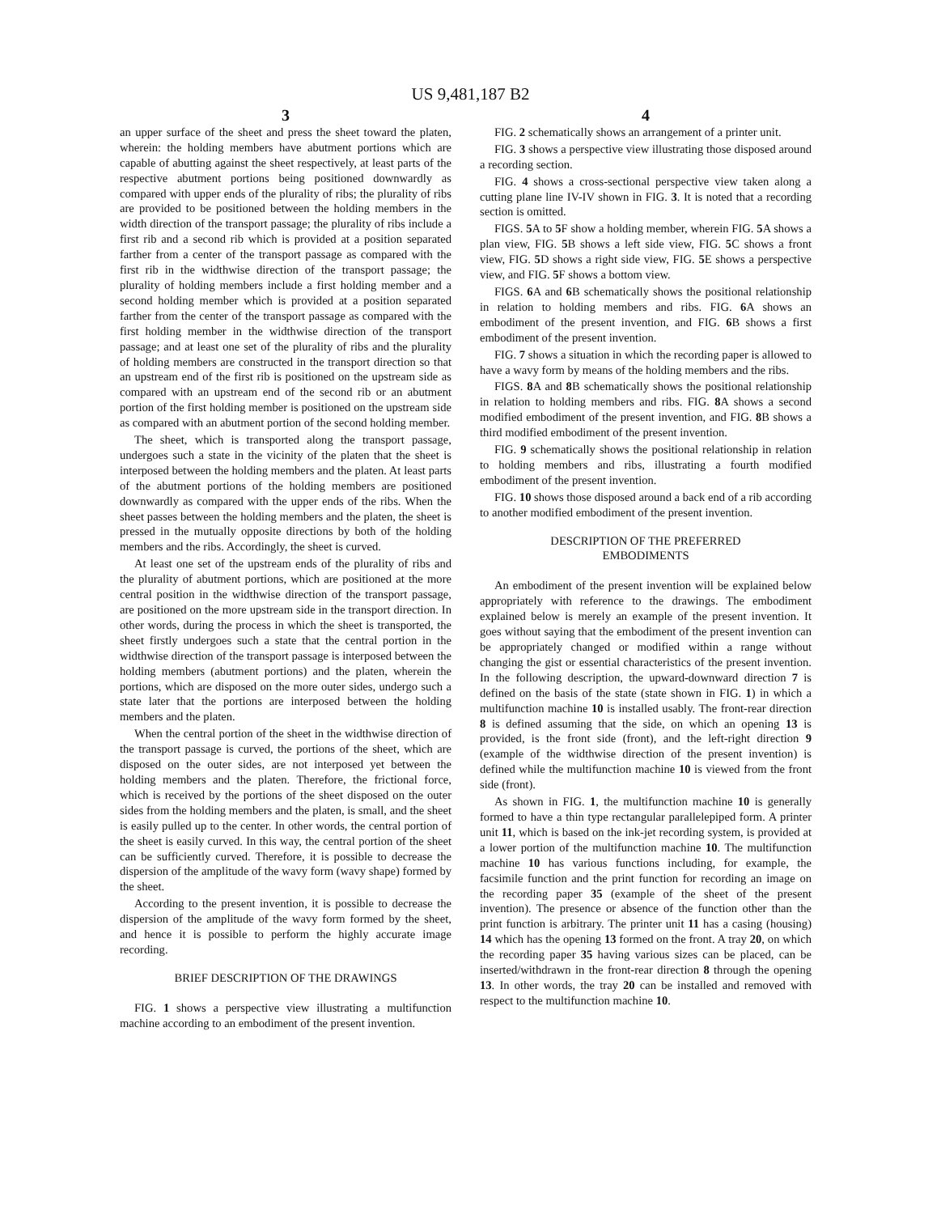US 9,481,187 B2
3
an upper surface of the sheet and press the sheet toward the platen, wherein: the holding members have abutment portions which are capable of abutting against the sheet respectively, at least parts of the respective abutment portions being positioned downwardly as compared with upper ends of the plurality of ribs; the plurality of ribs are provided to be positioned between the holding members in the width direction of the transport passage; the plurality of ribs include a first rib and a second rib which is provided at a position separated farther from a center of the transport passage as compared with the first rib in the widthwise direction of the transport passage; the plurality of holding members include a first holding member and a second holding member which is provided at a position separated farther from the center of the transport passage as compared with the first holding member in the widthwise direction of the transport passage; and at least one set of the plurality of ribs and the plurality of holding members are constructed in the transport direction so that an upstream end of the first rib is positioned on the upstream side as compared with an upstream end of the second rib or an abutment portion of the first holding member is positioned on the upstream side as compared with an abutment portion of the second holding member.
The sheet, which is transported along the transport passage, undergoes such a state in the vicinity of the platen that the sheet is interposed between the holding members and the platen. At least parts of the abutment portions of the holding members are positioned downwardly as compared with the upper ends of the ribs. When the sheet passes between the holding members and the platen, the sheet is pressed in the mutually opposite directions by both of the holding members and the ribs. Accordingly, the sheet is curved.
At least one set of the upstream ends of the plurality of ribs and the plurality of abutment portions, which are positioned at the more central position in the widthwise direction of the transport passage, are positioned on the more upstream side in the transport direction. In other words, during the process in which the sheet is transported, the sheet firstly undergoes such a state that the central portion in the widthwise direction of the transport passage is interposed between the holding members (abutment portions) and the platen, wherein the portions, which are disposed on the more outer sides, undergo such a state later that the portions are interposed between the holding members and the platen.
When the central portion of the sheet in the widthwise direction of the transport passage is curved, the portions of the sheet, which are disposed on the outer sides, are not interposed yet between the holding members and the platen. Therefore, the frictional force, which is received by the portions of the sheet disposed on the outer sides from the holding members and the platen, is small, and the sheet is easily pulled up to the center. In other words, the central portion of the sheet is easily curved. In this way, the central portion of the sheet can be sufficiently curved. Therefore, it is possible to decrease the dispersion of the amplitude of the wavy form (wavy shape) formed by the sheet.
According to the present invention, it is possible to decrease the dispersion of the amplitude of the wavy form formed by the sheet, and hence it is possible to perform the highly accurate image recording.
BRIEF DESCRIPTION OF THE DRAWINGS
FIG. 1 shows a perspective view illustrating a multifunction machine according to an embodiment of the present invention.
4
FIG. 2 schematically shows an arrangement of a printer unit.
FIG. 3 shows a perspective view illustrating those disposed around a recording section.
FIG. 4 shows a cross-sectional perspective view taken along a cutting plane line IV-IV shown in FIG. 3. It is noted that a recording section is omitted.
FIGS. 5 A to 5 F show a holding member, wherein FIG. 5 A shows a plan view, FIG. 5 B shows a left side view, FIG. 5 C shows a front view, FIG. 5 D shows a right side view, FIG. 5 E shows a perspective view, and FIG. 5 F shows a bottom view.
FIGS. 6 A and 6 B schematically shows the positional relationship in relation to holding members and ribs. FIG. 6 A shows an embodiment of the present invention, and FIG. 6 B shows a first embodiment of the present invention.
FIG. 7 shows a situation in which the recording paper is allowed to have a wavy form by means of the holding members and the ribs.
FIGS. 8 A and 8 B schematically shows the positional relationship in relation to holding members and ribs. FIG. 8 A shows a second modified embodiment of the present invention, and FIG. 8 B shows a third modified embodiment of the present invention.
FIG. 9 schematically shows the positional relationship in relation to holding members and ribs, illustrating a fourth modified embodiment of the present invention.
FIG. 10 shows those disposed around a back end of a rib according to another modified embodiment of the present invention.
DESCRIPTION OF THE PREFERRED
EMBODIMENTS
An embodiment of the present invention will be explained below appropriately with reference to the drawings. The embodiment explained below is merely an example of the present invention. It goes without saying that the embodiment of the present invention can be appropriately changed or modified within a range without changing the gist or essential characteristics of the present invention. In the following description, the upward-downward direction 7 is defined on the basis of the state (state shown in FIG. 1) in which a multifunction machine 10 is installed usably. The front-rear direction 8 is defined assuming that the side, on which an opening 13 is provided, is the front side (front), and the left-right direction 9 (example of the widthwise direction of the present invention) is defined while the multifunction machine 10 is viewed from the front side (front).
As shown in FIG. 1, the multifunction machine 10 is generally formed to have a thin type rectangular parallelepiped form. A printer unit 11, which is based on the ink-jet recording system, is provided at a lower portion of the multifunction machine 10. The multifunction machine 10 has various functions including, for example, the facsimile function and the print function for recording an image on the recording paper 35 (example of the sheet of the present invention). The presence or absence of the function other than the print function is arbitrary. The printer unit 11 has a casing (housing) 14 which has the opening 13 formed on the front. A tray 20, on which the recording paper 35 having various sizes can be placed, can be inserted/withdrawn in the front-rear direction 8 through the opening 13. In other words, the tray 20 can be installed and removed with respect to the multifunction machine 10.